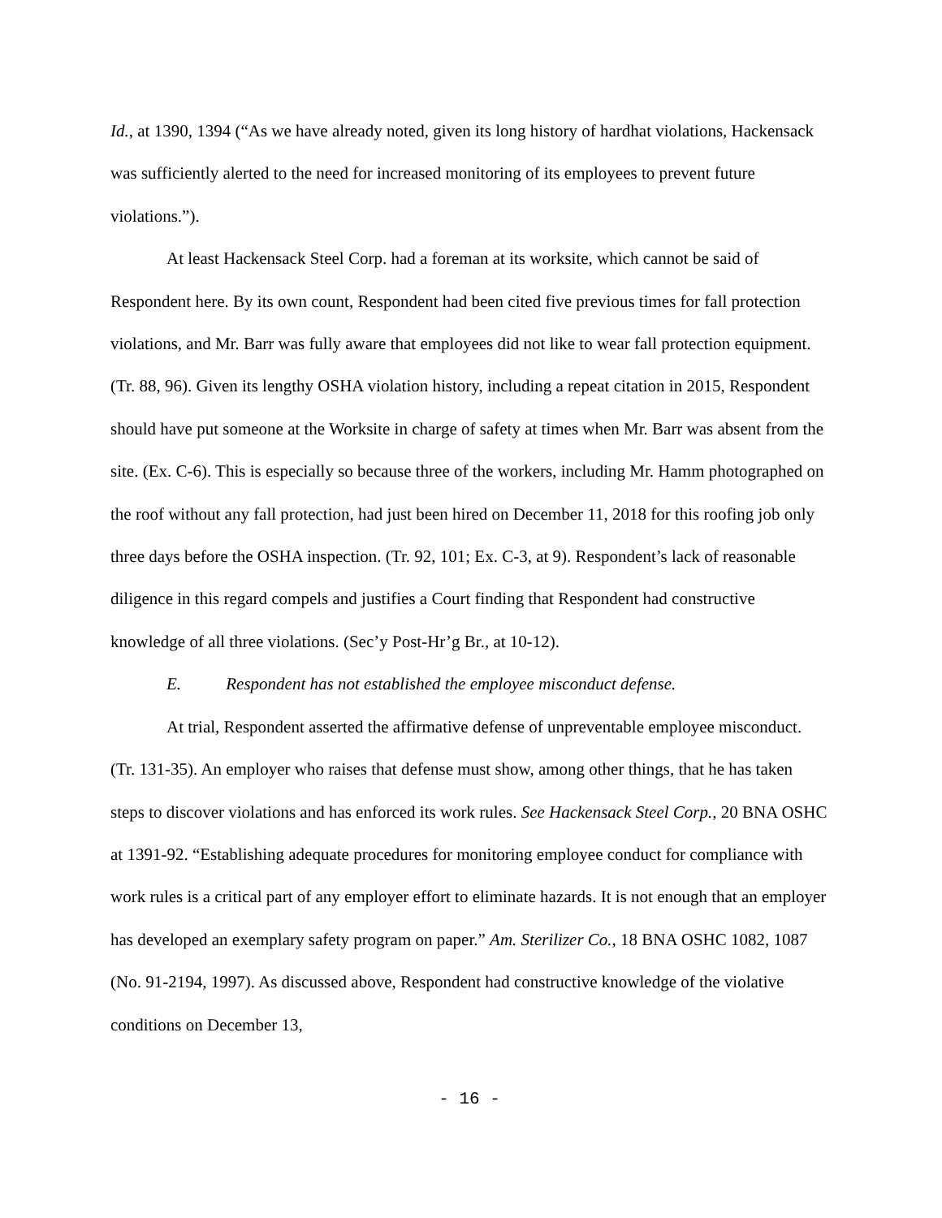Id., at 1390, 1394 (“As we have already noted, given its long history of hardhat violations, Hackensack was sufficiently alerted to the need for increased monitoring of its employees to prevent future violations.”).
At least Hackensack Steel Corp. had a foreman at its worksite, which cannot be said of Respondent here. By its own count, Respondent had been cited five previous times for fall protection violations, and Mr. Barr was fully aware that employees did not like to wear fall protection equipment. (Tr. 88, 96). Given its lengthy OSHA violation history, including a repeat citation in 2015, Respondent should have put someone at the Worksite in charge of safety at times when Mr. Barr was absent from the site. (Ex. C-6). This is especially so because three of the workers, including Mr. Hamm photographed on the roof without any fall protection, had just been hired on December 11, 2018 for this roofing job only three days before the OSHA inspection. (Tr. 92, 101; Ex. C-3, at 9). Respondent’s lack of reasonable diligence in this regard compels and justifies a Court finding that Respondent had constructive knowledge of all three violations. (Sec’y Post-Hr’g Br., at 10-12).
E. Respondent has not established the employee misconduct defense.
At trial, Respondent asserted the affirmative defense of unpreventable employee misconduct. (Tr. 131-35). An employer who raises that defense must show, among other things, that he has taken steps to discover violations and has enforced its work rules. See Hackensack Steel Corp., 20 BNA OSHC at 1391-92. “Establishing adequate procedures for monitoring employee conduct for compliance with work rules is a critical part of any employer effort to eliminate hazards. It is not enough that an employer has developed an exemplary safety program on paper.” Am. Sterilizer Co., 18 BNA OSHC 1082, 1087 (No. 91-2194, 1997). As discussed above, Respondent had constructive knowledge of the violative conditions on December 13,
- 16 -